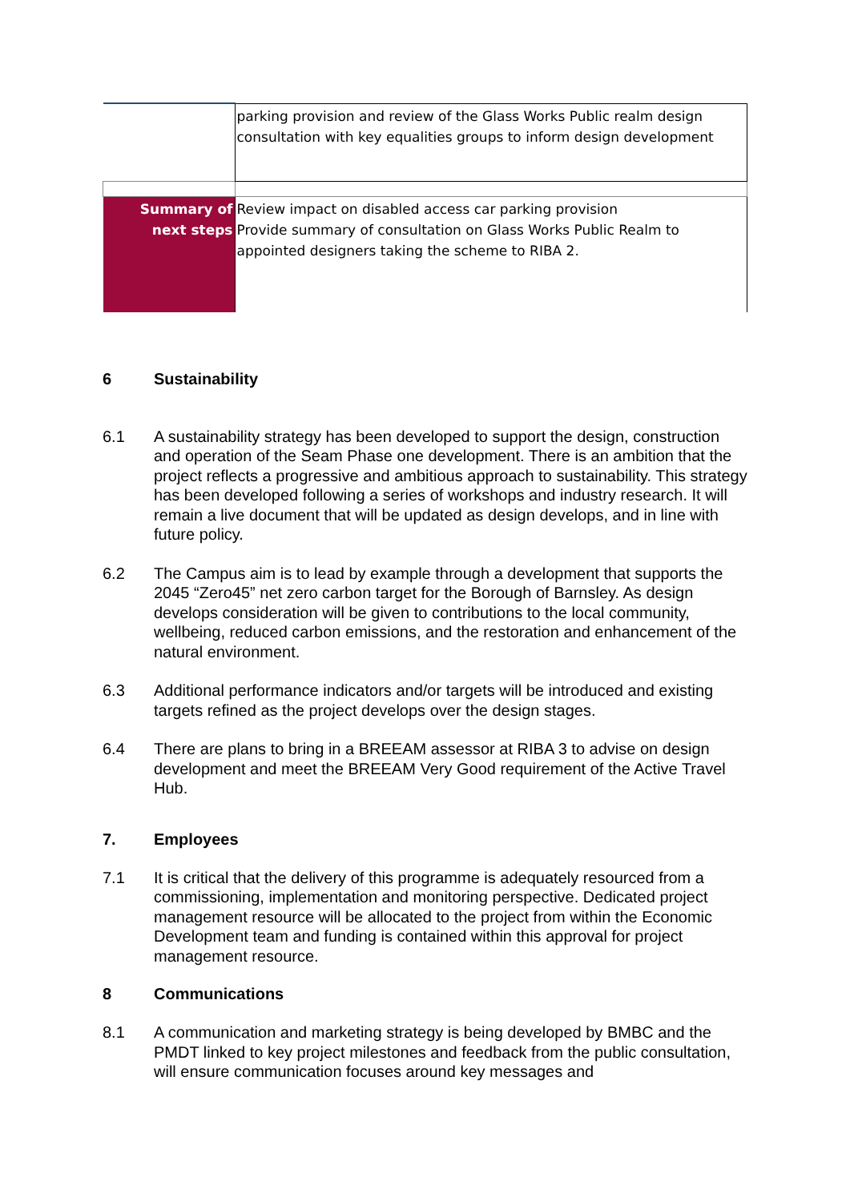| | parking provision and review of the Glass Works Public realm design consultation with key equalities groups to inform design development |
| Summary of next steps | Review impact on disabled access car parking provision Provide summary of consultation on Glass Works Public Realm to appointed designers taking the scheme to RIBA 2. |
6 Sustainability
6.1 A sustainability strategy has been developed to support the design, construction and operation of the Seam Phase one development. There is an ambition that the project reflects a progressive and ambitious approach to sustainability. This strategy has been developed following a series of workshops and industry research. It will remain a live document that will be updated as design develops, and in line with future policy.
6.2 The Campus aim is to lead by example through a development that supports the 2045 “Zero45” net zero carbon target for the Borough of Barnsley. As design develops consideration will be given to contributions to the local community, wellbeing, reduced carbon emissions, and the restoration and enhancement of the natural environment.
6.3 Additional performance indicators and/or targets will be introduced and existing targets refined as the project develops over the design stages.
6.4 There are plans to bring in a BREEAM assessor at RIBA 3 to advise on design development and meet the BREEAM Very Good requirement of the Active Travel Hub.
7. Employees
7.1 It is critical that the delivery of this programme is adequately resourced from a commissioning, implementation and monitoring perspective. Dedicated project management resource will be allocated to the project from within the Economic Development team and funding is contained within this approval for project management resource.
8 Communications
8.1 A communication and marketing strategy is being developed by BMBC and the PMDT linked to key project milestones and feedback from the public consultation, will ensure communication focuses around key messages and